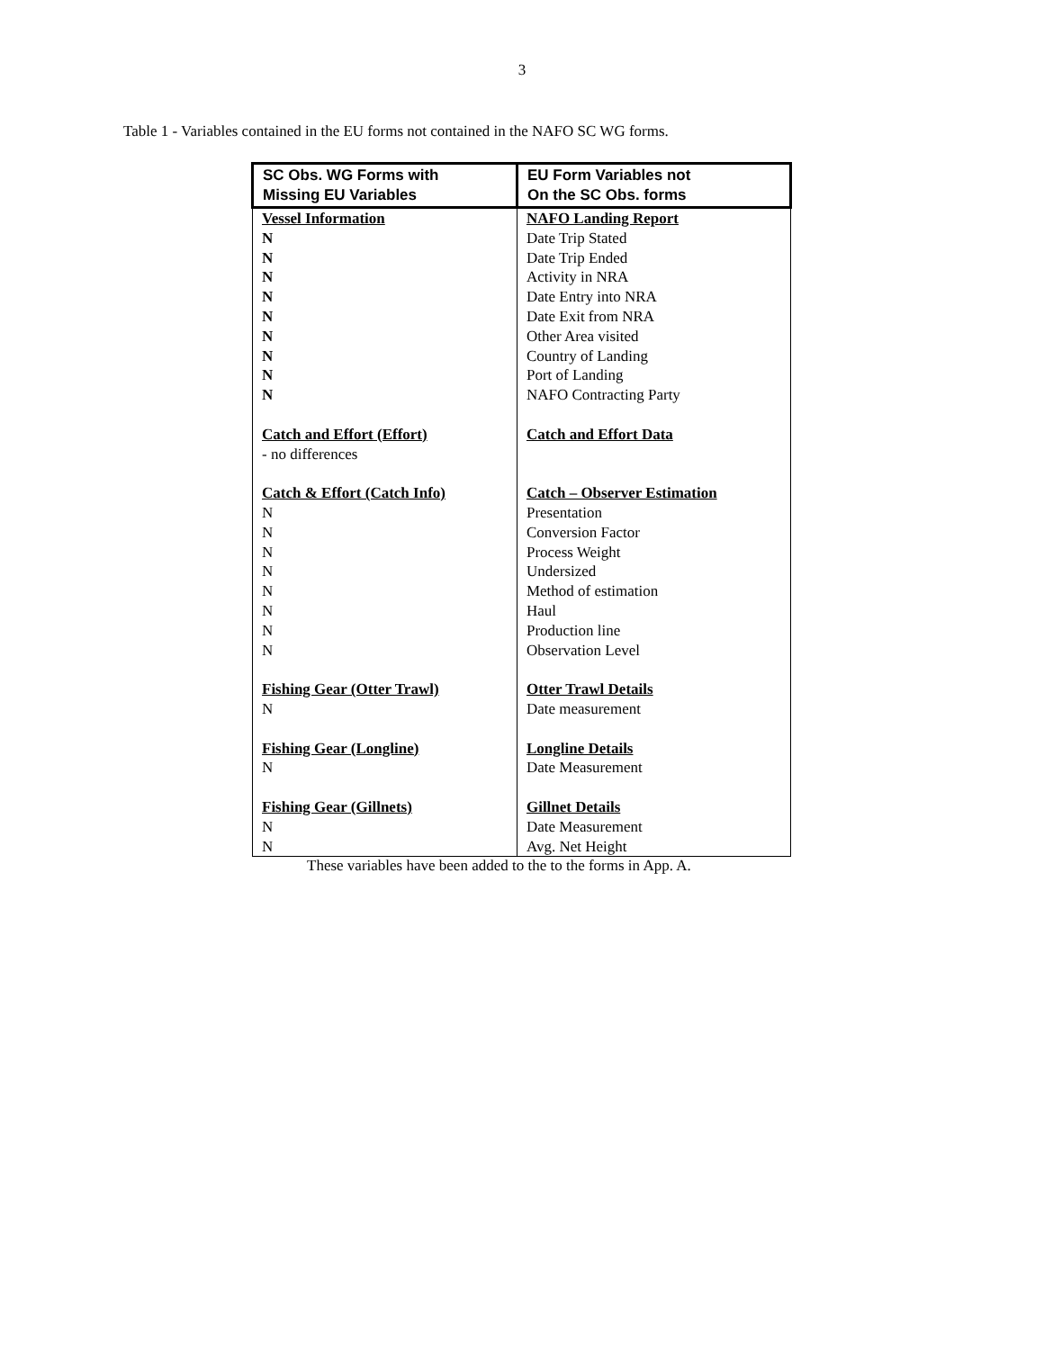3
Table 1 - Variables contained in the EU forms not contained in the NAFO SC WG forms.
| SC Obs. WG Forms with Missing EU Variables | EU Form Variables not On the SC Obs. forms |
| --- | --- |
| Vessel Information | NAFO Landing Report |
| N | Date Trip Stated |
| N | Date Trip Ended |
| N | Activity in NRA |
| N | Date Entry into NRA |
| N | Date Exit from NRA |
| N | Other Area visited |
| N | Country of Landing |
| N | Port of Landing |
| N | NAFO Contracting Party |
| Catch and Effort (Effort) | Catch and Effort Data |
| - no differences | |
| Catch & Effort (Catch Info) | Catch – Observer Estimation |
| N | Presentation |
| N | Conversion Factor |
| N | Process Weight |
| N | Undersized |
| N | Method of estimation |
| N | Haul |
| N | Production line |
| N | Observation Level |
| Fishing Gear (Otter Trawl) | Otter Trawl Details |
| N | Date measurement |
| Fishing Gear (Longline) | Longline Details |
| N | Date Measurement |
| Fishing Gear (Gillnets) | Gillnet Details |
| N | Date Measurement |
| N | Avg. Net Height |
These variables have been added to the to the forms in App. A.